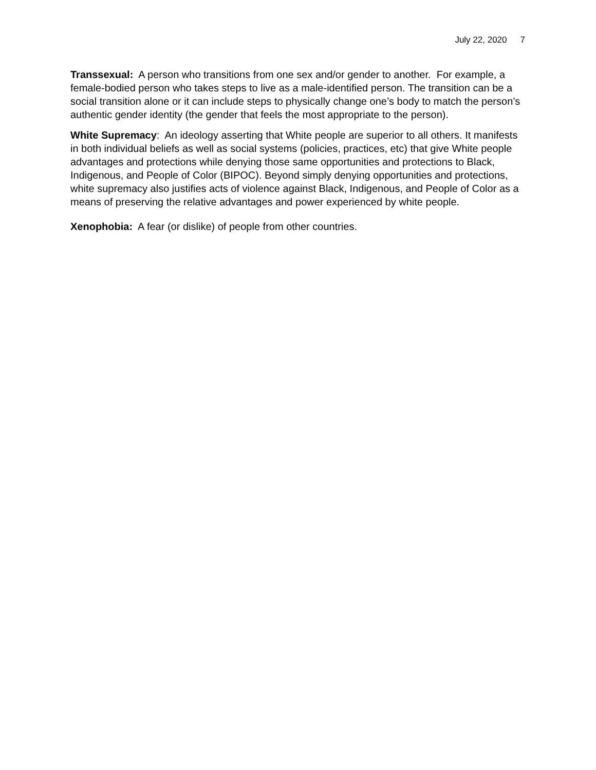July 22, 2020 7
Transsexual: A person who transitions from one sex and/or gender to another. For example, a female-bodied person who takes steps to live as a male-identified person. The transition can be a social transition alone or it can include steps to physically change one’s body to match the person’s authentic gender identity (the gender that feels the most appropriate to the person).
White Supremacy: An ideology asserting that White people are superior to all others. It manifests in both individual beliefs as well as social systems (policies, practices, etc) that give White people advantages and protections while denying those same opportunities and protections to Black, Indigenous, and People of Color (BIPOC). Beyond simply denying opportunities and protections, white supremacy also justifies acts of violence against Black, Indigenous, and People of Color as a means of preserving the relative advantages and power experienced by white people.
Xenophobia: A fear (or dislike) of people from other countries.